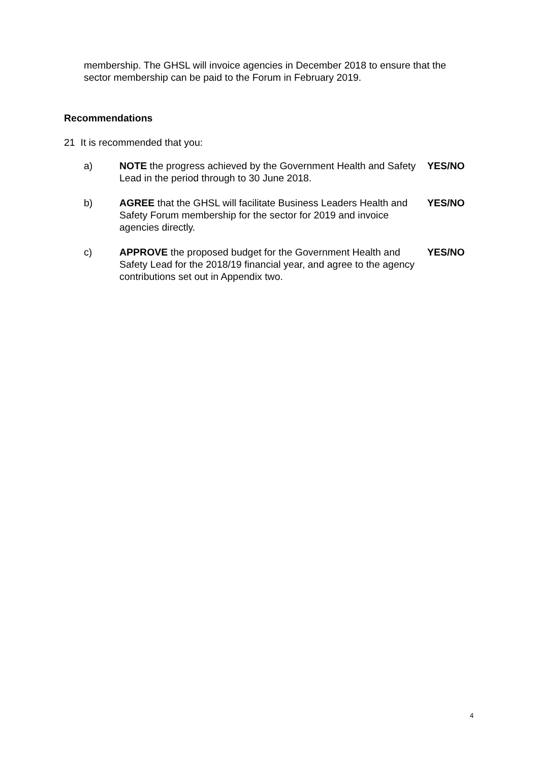membership. The GHSL will invoice agencies in December 2018 to ensure that the sector membership can be paid to the Forum in February 2019.
Recommendations
21 It is recommended that you:
a) NOTE the progress achieved by the Government Health and Safety Lead in the period through to 30 June 2018.
YES/NO
b) AGREE that the GHSL will facilitate Business Leaders Health and Safety Forum membership for the sector for 2019 and invoice agencies directly.
YES/NO
c) APPROVE the proposed budget for the Government Health and Safety Lead for the 2018/19 financial year, and agree to the agency contributions set out in Appendix two.
YES/NO
4